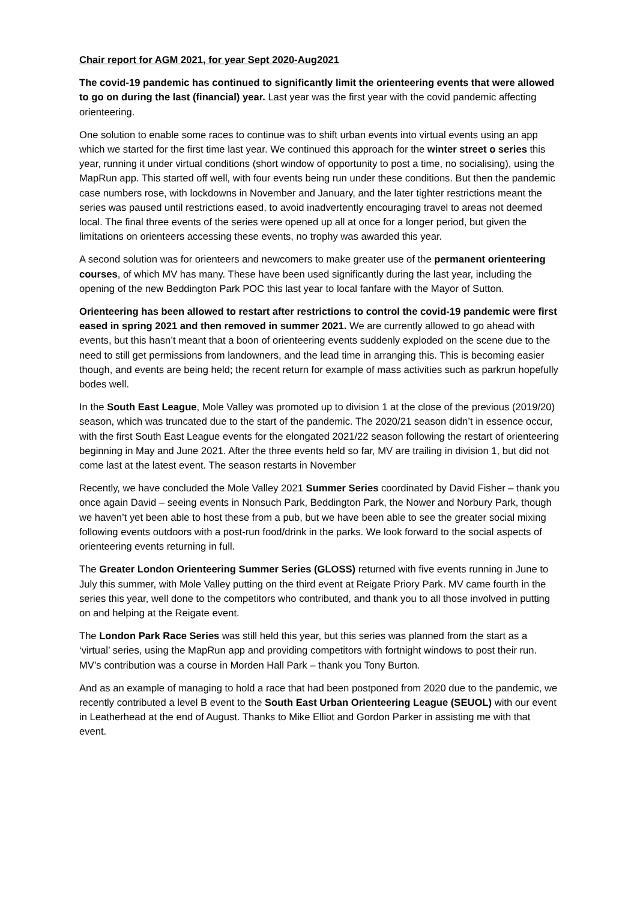Chair report for AGM 2021, for year Sept 2020-Aug2021
The covid-19 pandemic has continued to significantly limit the orienteering events that were allowed to go on during the last (financial) year. Last year was the first year with the covid pandemic affecting orienteering.
One solution to enable some races to continue was to shift urban events into virtual events using an app which we started for the first time last year. We continued this approach for the winter street o series this year, running it under virtual conditions (short window of opportunity to post a time, no socialising), using the MapRun app. This started off well, with four events being run under these conditions. But then the pandemic case numbers rose, with lockdowns in November and January, and the later tighter restrictions meant the series was paused until restrictions eased, to avoid inadvertently encouraging travel to areas not deemed local. The final three events of the series were opened up all at once for a longer period, but given the limitations on orienteers accessing these events, no trophy was awarded this year.
A second solution was for orienteers and newcomers to make greater use of the permanent orienteering courses, of which MV has many. These have been used significantly during the last year, including the opening of the new Beddington Park POC this last year to local fanfare with the Mayor of Sutton.
Orienteering has been allowed to restart after restrictions to control the covid-19 pandemic were first eased in spring 2021 and then removed in summer 2021. We are currently allowed to go ahead with events, but this hasn’t meant that a boon of orienteering events suddenly exploded on the scene due to the need to still get permissions from landowners, and the lead time in arranging this. This is becoming easier though, and events are being held; the recent return for example of mass activities such as parkrun hopefully bodes well.
In the South East League, Mole Valley was promoted up to division 1 at the close of the previous (2019/20) season, which was truncated due to the start of the pandemic. The 2020/21 season didn’t in essence occur, with the first South East League events for the elongated 2021/22 season following the restart of orienteering beginning in May and June 2021. After the three events held so far, MV are trailing in division 1, but did not come last at the latest event. The season restarts in November
Recently, we have concluded the Mole Valley 2021 Summer Series coordinated by David Fisher – thank you once again David – seeing events in Nonsuch Park, Beddington Park, the Nower and Norbury Park, though we haven’t yet been able to host these from a pub, but we have been able to see the greater social mixing following events outdoors with a post-run food/drink in the parks. We look forward to the social aspects of orienteering events returning in full.
The Greater London Orienteering Summer Series (GLOSS) returned with five events running in June to July this summer, with Mole Valley putting on the third event at Reigate Priory Park. MV came fourth in the series this year, well done to the competitors who contributed, and thank you to all those involved in putting on and helping at the Reigate event.
The London Park Race Series was still held this year, but this series was planned from the start as a ‘virtual’ series, using the MapRun app and providing competitors with fortnight windows to post their run. MV’s contribution was a course in Morden Hall Park – thank you Tony Burton.
And as an example of managing to hold a race that had been postponed from 2020 due to the pandemic, we recently contributed a level B event to the South East Urban Orienteering League (SEUOL) with our event in Leatherhead at the end of August. Thanks to Mike Elliot and Gordon Parker in assisting me with that event.